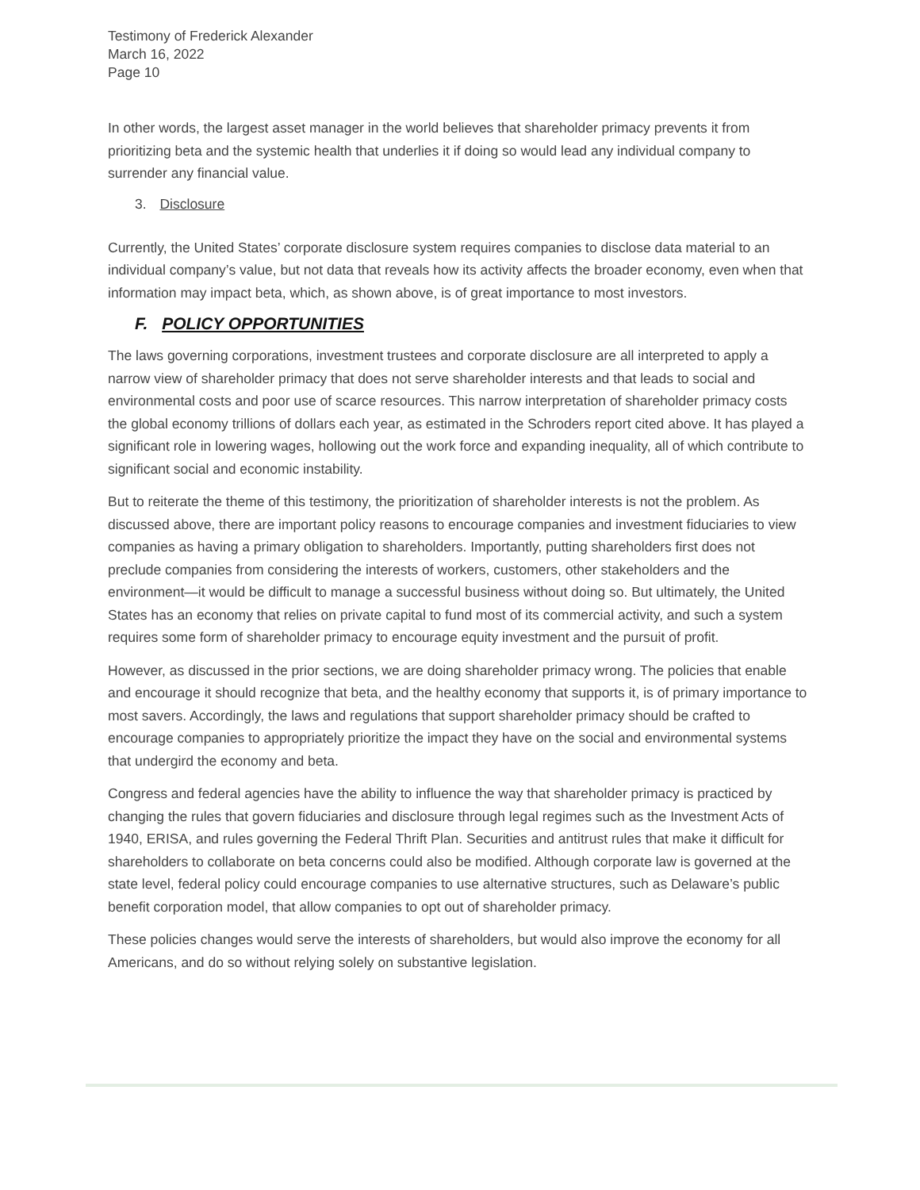Testimony of Frederick Alexander
March 16, 2022
Page 10
In other words, the largest asset manager in the world believes that shareholder primacy prevents it from prioritizing beta and the systemic health that underlies it if doing so would lead any individual company to surrender any financial value.
3. Disclosure
Currently, the United States’ corporate disclosure system requires companies to disclose data material to an individual company’s value, but not data that reveals how its activity affects the broader economy, even when that information may impact beta, which, as shown above, is of great importance to most investors.
F. POLICY OPPORTUNITIES
The laws governing corporations, investment trustees and corporate disclosure are all interpreted to apply a narrow view of shareholder primacy that does not serve shareholder interests and that leads to social and environmental costs and poor use of scarce resources. This narrow interpretation of shareholder primacy costs the global economy trillions of dollars each year, as estimated in the Schroders report cited above. It has played a significant role in lowering wages, hollowing out the work force and expanding inequality, all of which contribute to significant social and economic instability.
But to reiterate the theme of this testimony, the prioritization of shareholder interests is not the problem. As discussed above, there are important policy reasons to encourage companies and investment fiduciaries to view companies as having a primary obligation to shareholders. Importantly, putting shareholders first does not preclude companies from considering the interests of workers, customers, other stakeholders and the environment—it would be difficult to manage a successful business without doing so. But ultimately, the United States has an economy that relies on private capital to fund most of its commercial activity, and such a system requires some form of shareholder primacy to encourage equity investment and the pursuit of profit.
However, as discussed in the prior sections, we are doing shareholder primacy wrong. The policies that enable and encourage it should recognize that beta, and the healthy economy that supports it, is of primary importance to most savers. Accordingly, the laws and regulations that support shareholder primacy should be crafted to encourage companies to appropriately prioritize the impact they have on the social and environmental systems that undergird the economy and beta.
Congress and federal agencies have the ability to influence the way that shareholder primacy is practiced by changing the rules that govern fiduciaries and disclosure through legal regimes such as the Investment Acts of 1940, ERISA, and rules governing the Federal Thrift Plan. Securities and antitrust rules that make it difficult for shareholders to collaborate on beta concerns could also be modified. Although corporate law is governed at the state level, federal policy could encourage companies to use alternative structures, such as Delaware’s public benefit corporation model, that allow companies to opt out of shareholder primacy.
These policies changes would serve the interests of shareholders, but would also improve the economy for all Americans, and do so without relying solely on substantive legislation.